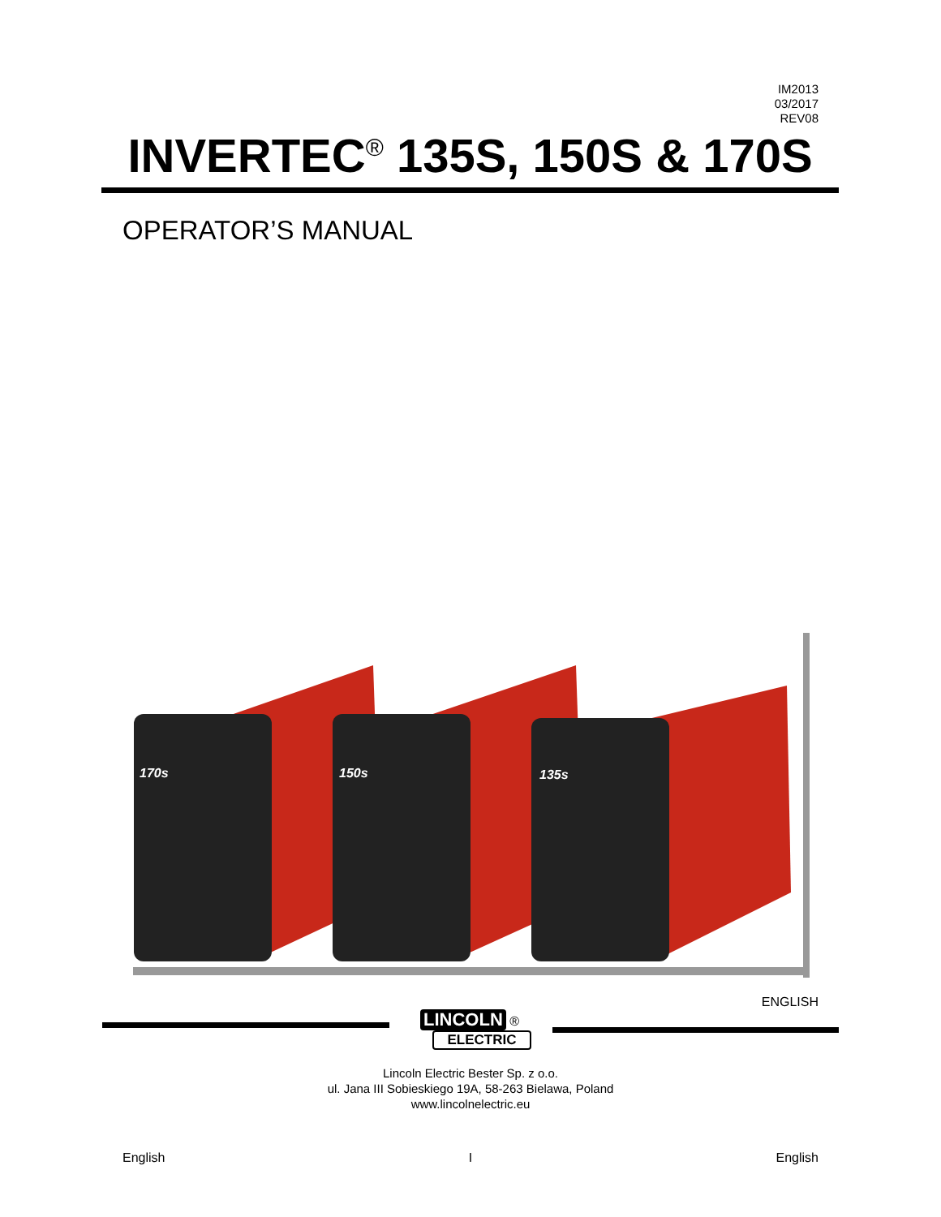IM2013
03/2017
REV08
INVERTEC<sup>®</sup> 135S, 150S & 170S
OPERATOR’S MANUAL
170s
150s
135s
ENGLISH
LINCOLN
®
ELECTRIC
Lincoln Electric Bester Sp. z o.o.
ul. Jana III Sobieskiego 19A, 58-263 Bielawa, Poland
www.lincolnelectric.eu
English I English